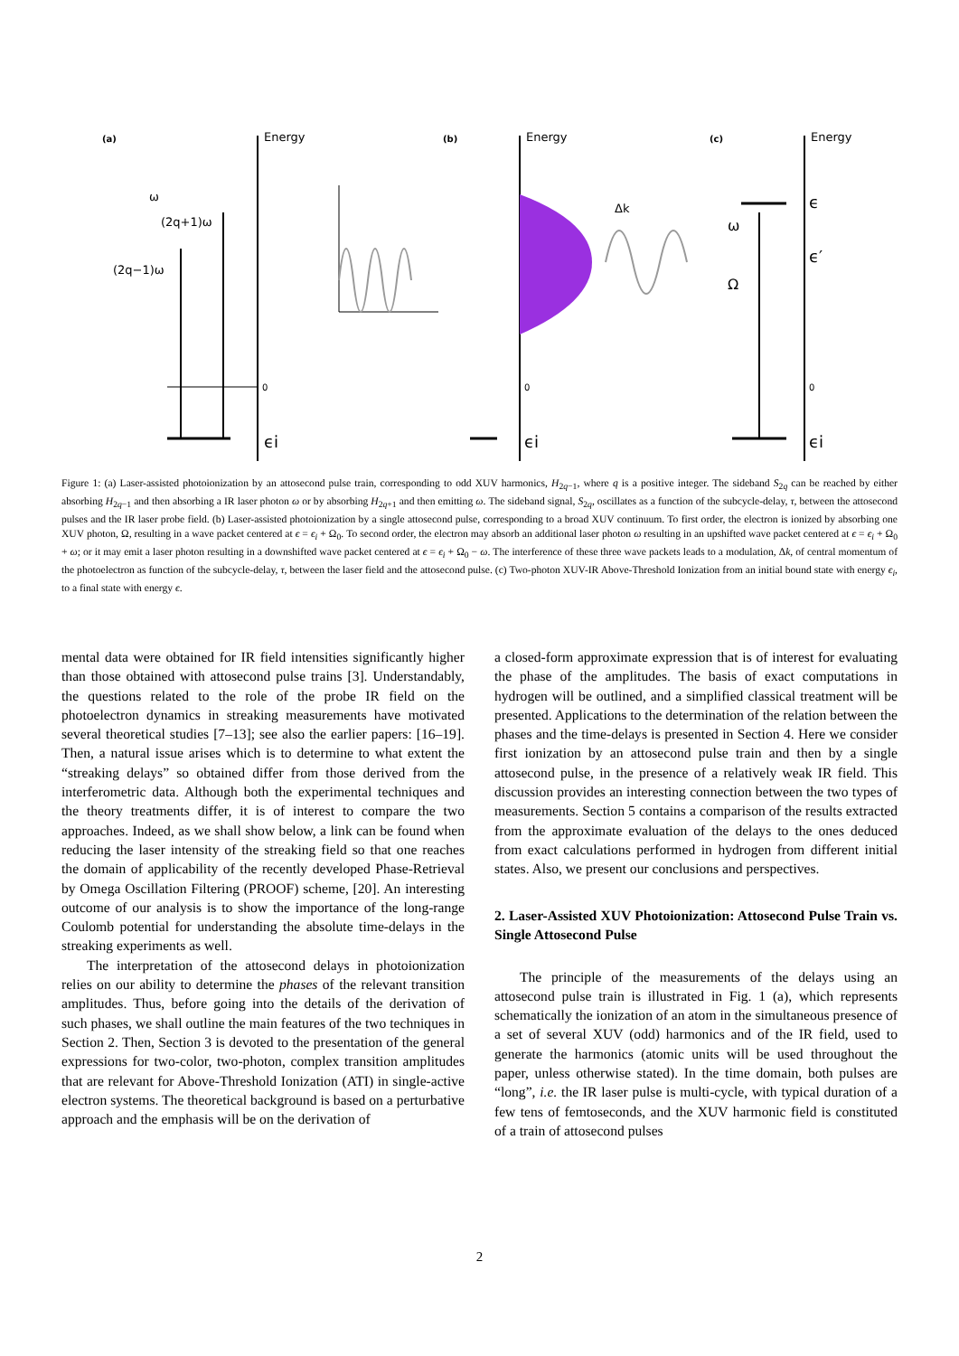(a)
Energy
0
ϵi
ω
(2q+1)ω
(2q−1)ω
(b)
Energy
ϵi
0
Δk
(c)
Energy
ϵ
ϵ′
0
ϵi
ω
Ω
Figure 1: (a) Laser-assisted photoionization by an attosecond pulse train, corresponding to odd XUV harmonics, H<sub>2q−1</sub>, where q is a positive integer. The sideband S<sub>2q</sub> can be reached by either absorbing H<sub>2q−1</sub> and then absorbing a IR laser photon ω or by absorbing H<sub>2q+1</sub> and then emitting ω. The sideband signal, S<sub>2q</sub>, oscillates as a function of the subcycle-delay, τ, between the attosecond pulses and the IR laser probe field. (b) Laser-assisted photoionization by a single attosecond pulse, corresponding to a broad XUV continuum. To first order, the electron is ionized by absorbing one XUV photon, Ω, resulting in a wave packet centered at ϵ = ϵ<sub>i</sub> + Ω<sub>0</sub>. To second order, the electron may absorb an additional laser photon ω resulting in an upshifted wave packet centered at ϵ = ϵ<sub>i</sub> + Ω<sub>0</sub> + ω; or it may emit a laser photon resulting in a downshifted wave packet centered at ϵ = ϵ<sub>i</sub> + Ω<sub>0</sub> − ω. The interference of these three wave packets leads to a modulation, Δk, of central momentum of the photoelectron as function of the subcycle-delay, τ, between the laser field and the attosecond pulse. (c) Two-photon XUV-IR Above-Threshold Ionization from an initial bound state with energy ϵ<sub>i</sub>, to a final state with energy ϵ.
mental data were obtained for IR field intensities significantly higher than those obtained with attosecond pulse trains [3]. Understandably, the questions related to the role of the probe IR field on the photoelectron dynamics in streaking measurements have motivated several theoretical studies [7–13]; see also the earlier papers: [16–19]. Then, a natural issue arises which is to determine to what extent the “streaking delays” so obtained differ from those derived from the interferometric data. Although both the experimental techniques and the theory treatments differ, it is of interest to compare the two approaches. Indeed, as we shall show below, a link can be found when reducing the laser intensity of the streaking field so that one reaches the domain of applicability of the recently developed Phase-Retrieval by Omega Oscillation Filtering (PROOF) scheme, [20]. An interesting outcome of our analysis is to show the importance of the long-range Coulomb potential for understanding the absolute time-delays in the streaking experiments as well.
The interpretation of the attosecond delays in photoionization relies on our ability to determine the phases of the relevant transition amplitudes. Thus, before going into the details of the derivation of such phases, we shall outline the main features of the two techniques in Section 2. Then, Section 3 is devoted to the presentation of the general expressions for two-color, two-photon, complex transition amplitudes that are relevant for Above-Threshold Ionization (ATI) in single-active electron systems. The theoretical background is based on a perturbative approach and the emphasis will be on the derivation of
a closed-form approximate expression that is of interest for evaluating the phase of the amplitudes. The basis of exact computations in hydrogen will be outlined, and a simplified classical treatment will be presented. Applications to the determination of the relation between the phases and the time-delays is presented in Section 4. Here we consider first ionization by an attosecond pulse train and then by a single attosecond pulse, in the presence of a relatively weak IR field. This discussion provides an interesting connection between the two types of measurements. Section 5 contains a comparison of the results extracted from the approximate evaluation of the delays to the ones deduced from exact calculations performed in hydrogen from different initial states. Also, we present our conclusions and perspectives.
2. Laser-Assisted XUV Photoionization: Attosecond Pulse Train vs. Single Attosecond Pulse
The principle of the measurements of the delays using an attosecond pulse train is illustrated in Fig. 1 (a), which represents schematically the ionization of an atom in the simultaneous presence of a set of several XUV (odd) harmonics and of the IR field, used to generate the harmonics (atomic units will be used throughout the paper, unless otherwise stated). In the time domain, both pulses are “long”, i.e. the IR laser pulse is multi-cycle, with typical duration of a few tens of femtoseconds, and the XUV harmonic field is constituted of a train of attosecond pulses
2